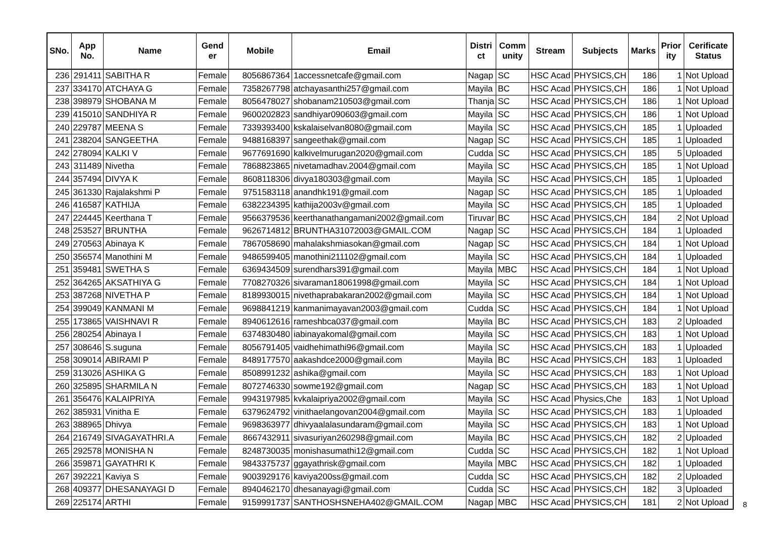| SNo. | App No. | Name | Gend er | Mobile | Email | Distri ct | Comm unity | Stream | Subjects | Marks | Prior ity | Cerificate Status |
| --- | --- | --- | --- | --- | --- | --- | --- | --- | --- | --- | --- | --- |
| 236 | 291411 | SABITHA R | Female | 8056867364 | 1accessnetcafe@gmail.com | Nagap | SC | HSC Acad | PHYSICS,CH | 186 | 1 | Not Upload |
| 237 | 334170 | ATCHAYA G | Female | 7358267798 | atchayasanthi257@gmail.com | Mayila | BC | HSC Acad | PHYSICS,CH | 186 | 1 | Not Upload |
| 238 | 398979 | SHOBANA M | Female | 8056478027 | shobanam210503@gmail.com | Thanja | SC | HSC Acad | PHYSICS,CH | 186 | 1 | Not Upload |
| 239 | 415010 | SANDHIYA R | Female | 9600202823 | sandhiyar090603@gmail.com | Mayila | SC | HSC Acad | PHYSICS,CH | 186 | 1 | Not Upload |
| 240 | 229787 | MEENA S | Female | 7339393400 | kskalaiselvan8080@gmail.com | Mayila | SC | HSC Acad | PHYSICS,CH | 185 | 1 | Uploaded |
| 241 | 238204 | SANGEETHA | Female | 9488168397 | sangeethak@gmail.com | Nagap | SC | HSC Acad | PHYSICS,CH | 185 | 1 | Uploaded |
| 242 | 278094 | KALKI V | Female | 9677691690 | kalkivelmurugan2020@gmail.com | Cudda | SC | HSC Acad | PHYSICS,CH | 185 | 5 | Uploaded |
| 243 | 311489 | Nivetha | Female | 7868823865 | nivetamadhav.2004@gmail.com | Mayila | SC | HSC Acad | PHYSICS,CH | 185 | 1 | Not Upload |
| 244 | 357494 | DIVYA K | Female | 8608118306 | divya180303@gmail.com | Mayila | SC | HSC Acad | PHYSICS,CH | 185 | 1 | Uploaded |
| 245 | 361330 | Rajalakshmi P | Female | 9751583118 | anandhk191@gmail.com | Nagap | SC | HSC Acad | PHYSICS,CH | 185 | 1 | Uploaded |
| 246 | 416587 | KATHIJA | Female | 6382234395 | kathija2003v@gmail.com | Mayila | SC | HSC Acad | PHYSICS,CH | 185 | 1 | Uploaded |
| 247 | 224445 | Keerthana T | Female | 9566379536 | keerthanathangamani2002@gmail.com | Tiruvar | BC | HSC Acad | PHYSICS,CH | 184 | 2 | Not Upload |
| 248 | 253527 | BRUNTHA | Female | 9626714812 | BRUNTHA31072003@GMAIL.COM | Nagap | SC | HSC Acad | PHYSICS,CH | 184 | 1 | Uploaded |
| 249 | 270563 | Abinaya K | Female | 7867058690 | mahalakshmiasokan@gmail.com | Nagap | SC | HSC Acad | PHYSICS,CH | 184 | 1 | Not Upload |
| 250 | 356574 | Manothini M | Female | 9486599405 | manothini211102@gmail.com | Mayila | SC | HSC Acad | PHYSICS,CH | 184 | 1 | Uploaded |
| 251 | 359481 | SWETHA S | Female | 6369434509 | surendhars391@gmail.com | Mayila | MBC | HSC Acad | PHYSICS,CH | 184 | 1 | Not Upload |
| 252 | 364265 | AKSATHIYA G | Female | 7708270326 | sivaraman18061998@gmail.com | Mayila | SC | HSC Acad | PHYSICS,CH | 184 | 1 | Not Upload |
| 253 | 387268 | NIVETHA P | Female | 8189930015 | nivethaprabakaran2002@gmail.com | Mayila | SC | HSC Acad | PHYSICS,CH | 184 | 1 | Not Upload |
| 254 | 399049 | KANMANI M | Female | 9698841219 | kanmanimayavan2003@gmail.com | Cudda | SC | HSC Acad | PHYSICS,CH | 184 | 1 | Not Upload |
| 255 | 173865 | VAISHNAVI R | Female | 8940612616 | rameshbca037@gmail.com | Mayila | BC | HSC Acad | PHYSICS,CH | 183 | 2 | Uploaded |
| 256 | 280254 | Abinaya I | Female | 6374830480 | iabinayakomal@gmail.com | Mayila | SC | HSC Acad | PHYSICS,CH | 183 | 1 | Not Upload |
| 257 | 308646 | S.suguna | Female | 8056791405 | vaidhehimathi96@gmail.com | Mayila | SC | HSC Acad | PHYSICS,CH | 183 | 1 | Uploaded |
| 258 | 309014 | ABIRAMI P | Female | 8489177570 | aakashdce2000@gmail.com | Mayila | BC | HSC Acad | PHYSICS,CH | 183 | 1 | Uploaded |
| 259 | 313026 | ASHIKA G | Female | 8508991232 | ashika@gmail.com | Mayila | SC | HSC Acad | PHYSICS,CH | 183 | 1 | Not Upload |
| 260 | 325895 | SHARMILA N | Female | 8072746330 | sowme192@gmail.com | Nagap | SC | HSC Acad | PHYSICS,CH | 183 | 1 | Not Upload |
| 261 | 356476 | KALAIPRIYA | Female | 9943197985 | kvkalaipriya2002@gmail.com | Mayila | SC | HSC Acad | Physics,Che | 183 | 1 | Not Upload |
| 262 | 385931 | Vinitha E | Female | 6379624792 | vinithaelangovan2004@gmail.com | Mayila | SC | HSC Acad | PHYSICS,CH | 183 | 1 | Uploaded |
| 263 | 388965 | Dhivya | Female | 9698363977 | dhivyaalalasundaram@gmail.com | Mayila | SC | HSC Acad | PHYSICS,CH | 183 | 1 | Not Upload |
| 264 | 216749 | SIVAGAYATHRI.A | Female | 8667432911 | sivasuriyan260298@gmail.com | Mayila | BC | HSC Acad | PHYSICS,CH | 182 | 2 | Uploaded |
| 265 | 292578 | MONISHA N | Female | 8248730035 | monishasumathi12@gmail.com | Cudda | SC | HSC Acad | PHYSICS,CH | 182 | 1 | Not Upload |
| 266 | 359871 | GAYATHRI K | Female | 9843375737 | ggayathrisk@gmail.com | Mayila | MBC | HSC Acad | PHYSICS,CH | 182 | 1 | Uploaded |
| 267 | 392221 | Kaviya S | Female | 9003929176 | kaviya200ss@gmail.com | Cudda | SC | HSC Acad | PHYSICS,CH | 182 | 2 | Uploaded |
| 268 | 409377 | DHESANAYAGI D | Female | 8940462170 | dhesanayagi@gmail.com | Cudda | SC | HSC Acad | PHYSICS,CH | 182 | 3 | Uploaded |
| 269 | 225174 | ARTHI | Female | 9159991737 | SANTHOSHSNEHA402@GMAIL.COM | Nagap | MBC | HSC Acad | PHYSICS,CH | 181 | 2 | Not Upload |
8